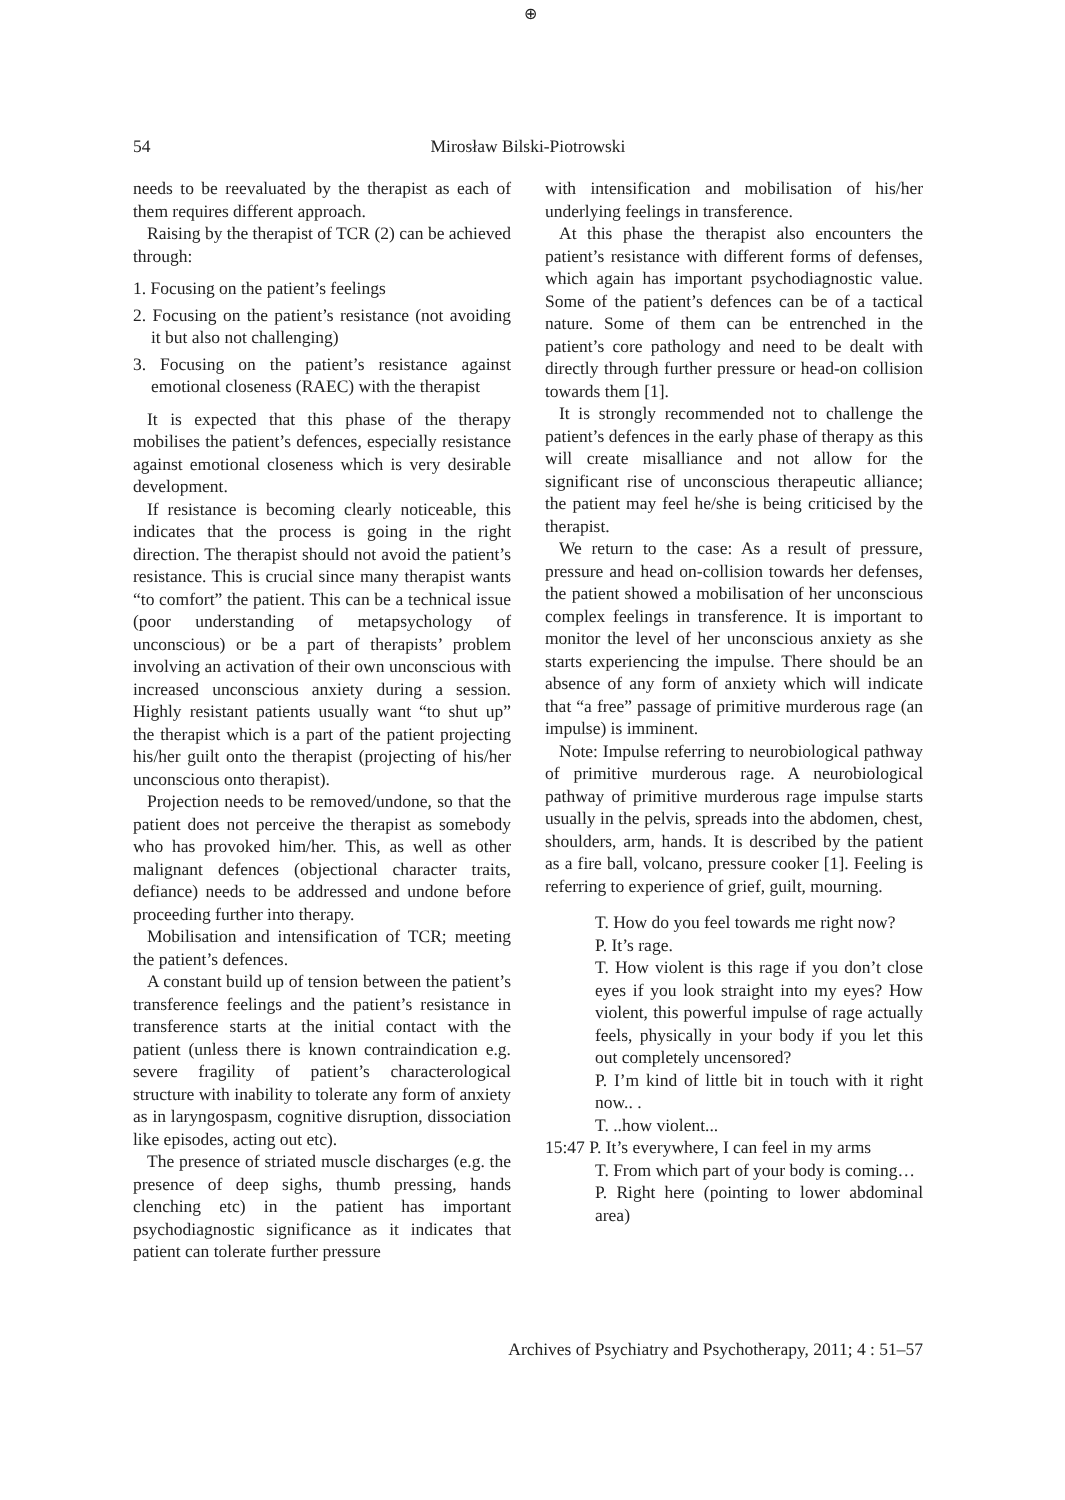⊕
54 Mirosław Bilski-Piotrowski
needs to be reevaluated by the therapist as each of them requires different approach.
Raising by the therapist of TCR (2) can be achieved through:
1. Focusing on the patient’s feelings
2. Focusing on the patient’s resistance (not avoiding it but also not challenging)
3. Focusing on the patient’s resistance against emotional closeness (RAEC) with the therapist
It is expected that this phase of the therapy mobilises the patient’s defences, especially resistance against emotional closeness which is very desirable development.
If resistance is becoming clearly noticeable, this indicates that the process is going in the right direction. The therapist should not avoid the patient’s resistance. This is crucial since many therapist wants “to comfort” the patient. This can be a technical issue (poor understanding of metapsychology of unconscious) or be a part of therapists’ problem involving an activation of their own unconscious with increased unconscious anxiety during a session. Highly resistant patients usually want “to shut up” the therapist which is a part of the patient projecting his/her guilt onto the therapist (projecting of his/her unconscious onto therapist).
Projection needs to be removed/undone, so that the patient does not perceive the therapist as somebody who has provoked him/her. This, as well as other malignant defences (objectional character traits, defiance) needs to be addressed and undone before proceeding further into therapy.
Mobilisation and intensification of TCR; meeting the patient’s defences.
A constant build up of tension between the patient’s transference feelings and the patient’s resistance in transference starts at the initial contact with the patient (unless there is known contraindication e.g. severe fragility of patient’s characterological structure with inability to tolerate any form of anxiety as in laryngospasm, cognitive disruption, dissociation like episodes, acting out etc).
The presence of striated muscle discharges (e.g. the presence of deep sighs, thumb pressing, hands clenching etc) in the patient has important psychodiagnostic significance as it indicates that patient can tolerate further pressure
with intensification and mobilisation of his/her underlying feelings in transference.
At this phase the therapist also encounters the patient’s resistance with different forms of defenses, which again has important psychodiagnostic value. Some of the patient’s defences can be of a tactical nature. Some of them can be entrenched in the patient’s core pathology and need to be dealt with directly through further pressure or head-on collision towards them [1].
It is strongly recommended not to challenge the patient’s defences in the early phase of therapy as this will create misalliance and not allow for the significant rise of unconscious therapeutic alliance; the patient may feel he/she is being criticised by the therapist.
We return to the case: As a result of pressure, pressure and head on-collision towards her defenses, the patient showed a mobilisation of her unconscious complex feelings in transference. It is important to monitor the level of her unconscious anxiety as she starts experiencing the impulse. There should be an absence of any form of anxiety which will indicate that “a free” passage of primitive murderous rage (an impulse) is imminent.
Note: Impulse referring to neurobiological pathway of primitive murderous rage. A neurobiological pathway of primitive murderous rage impulse starts usually in the pelvis, spreads into the abdomen, chest, shoulders, arm, hands. It is described by the patient as a fire ball, volcano, pressure cooker [1]. Feeling is referring to experience of grief, guilt, mourning.
T. How do you feel towards me right now?
P. It’s rage.
T. How violent is this rage if you don’t close eyes if you look straight into my eyes? How violent, this powerful impulse of rage actually feels, physically in your body if you let this out completely uncensored?
P. I’m kind of little bit in touch with it right now.. .
T. ..how violent...
15:47 P. It’s everywhere, I can feel in my arms
T. From which part of your body is coming…
P. Right here (pointing to lower abdominal area)
Archives of Psychiatry and Psychotherapy, 2011; 4 : 51–57